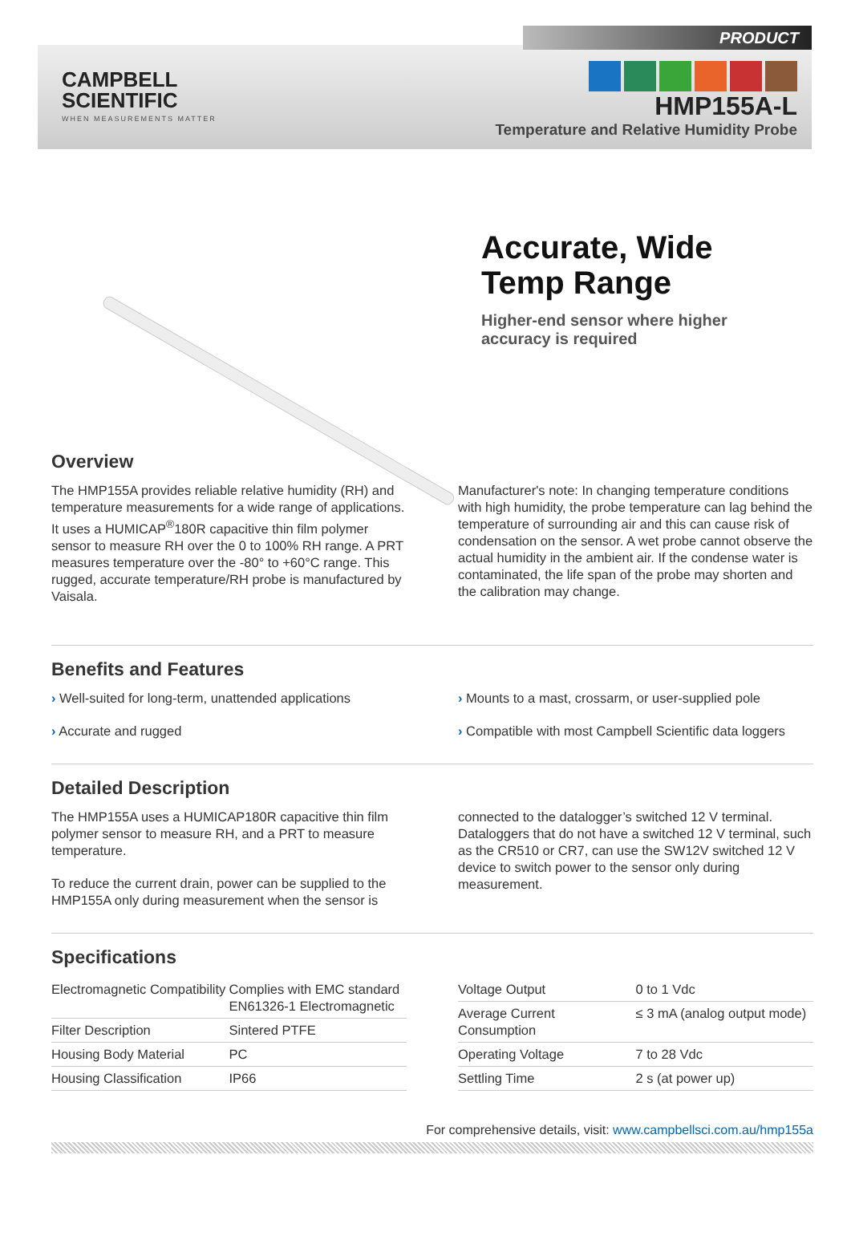PRODUCT
CAMPBELL
SCIENTIFIC
WHEN MEASUREMENTS MATTER
HMP155A-L
Temperature and Relative Humidity Probe
Accurate, Wide
Temp Range
Higher-end sensor where higher
accuracy is required
Overview
The HMP155A provides reliable relative humidity (RH) and temperature measurements for a wide range of applications. It uses a HUMICAP<sup>®</sup>180R capacitive thin film polymer sensor to measure RH over the 0 to 100% RH range. A PRT measures temperature over the -80° to +60°C range. This rugged, accurate temperature/RH probe is manufactured by Vaisala.
Manufacturer's note: In changing temperature conditions with high humidity, the probe temperature can lag behind the temperature of surrounding air and this can cause risk of condensation on the sensor. A wet probe cannot observe the actual humidity in the ambient air. If the condense water is contaminated, the life span of the probe may shorten and the calibration may change.
Benefits and Features
› Well-suited for long-term, unattended applications
› Accurate and rugged
› Mounts to a mast, crossarm, or user-supplied pole
› Compatible with most Campbell Scientific data loggers
Detailed Description
The HMP155A uses a HUMICAP180R capacitive thin film polymer sensor to measure RH, and a PRT to measure temperature.
To reduce the current drain, power can be supplied to the HMP155A only during measurement when the sensor is
connected to the datalogger’s switched 12 V terminal. Dataloggers that do not have a switched 12 V terminal, such as the CR510 or CR7, can use the SW12V switched 12 V device to switch power to the sensor only during measurement.
Specifications
| Electromagnetic Compatibility | Complies with EMC standard EN61326-1 Electromagnetic |
| Filter Description | Sintered PTFE |
| Housing Body Material | PC |
| Housing Classification | IP66 |
| Voltage Output | 0 to 1 Vdc |
| Average Current Consumption | ≤ 3 mA (analog output mode) |
| Operating Voltage | 7 to 28 Vdc |
| Settling Time | 2 s (at power up) |
For comprehensive details, visit: www.campbellsci.com.au/hmp155a